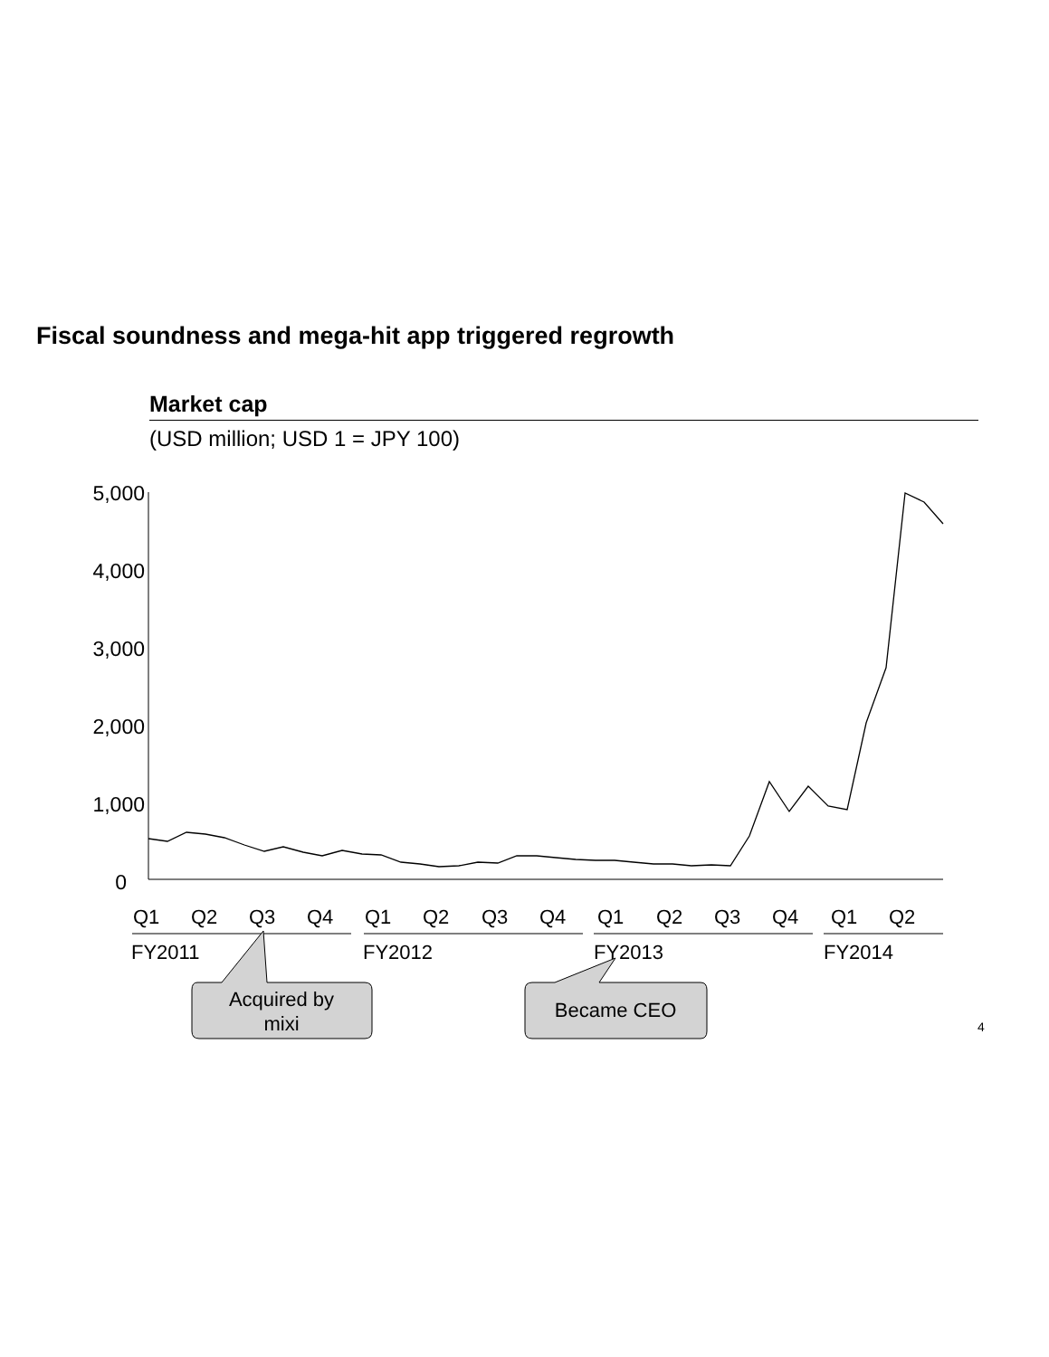Fiscal soundness and mega-hit app triggered regrowth
Market cap
(USD million; USD 1 = JPY 100)
5,000
4,000
3,000
2,000
1,000
0
Q1
Q2
Q3
Q4
Q1
Q2
Q3
Q4
Q1
Q2
Q3
Q4
Q1
Q2
FY2011
FY2012
FY2013
FY2014
Acquired by
mixi
Became CEO
4